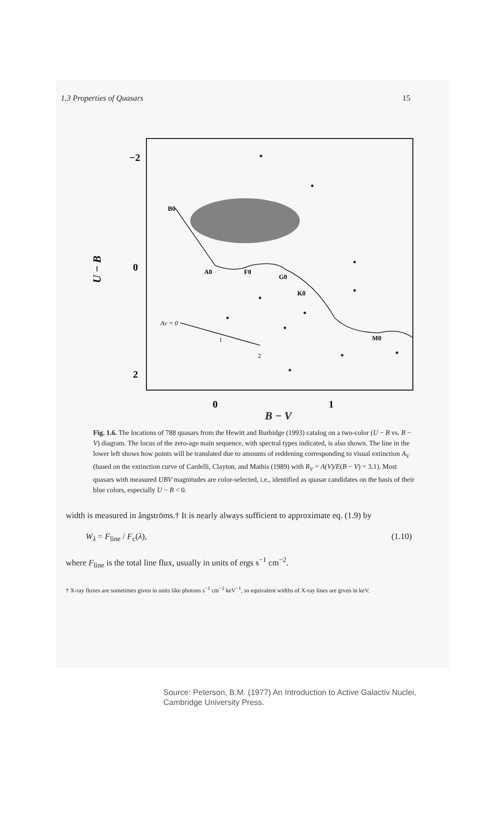1.3 Properties of Quasars 15
U − B
−2
0
2
0
1
B0
A0
F0
G0
K0
M0
AV = 0
1
2
B − V
Fig. 1.6. The locations of 788 quasars from the Hewitt and Burbidge (1993) catalog on a two-color (U − B vs. B − V) diagram. The locus of the zero-age main sequence, with spectral types indicated, is also shown. The line in the lower left shows how points will be translated due to amounts of reddening corresponding to visual extinction A<sub>V</sub> (based on the extinction curve of Cardelli, Clayton, and Mathis (1989) with R<sub>V</sub> = A(V)/E(B − V) = 3.1). Most quasars with measured UBV magnitudes are color-selected, i.e., identified as quasar candidates on the basis of their blue colors, especially U − B < 0.
width is measured in ångströms.† It is nearly always sufficient to approximate eq. (1.9) by
W<sub>λ</sub> = F<sub>line</sub> / F<sub>c</sub>(λ), (1.10)
where F<sub>line</sub> is the total line flux, usually in units of ergs s<sup>−1</sup> cm<sup>−2</sup>.
† X-ray fluxes are sometimes given in units like photons s<sup>−1</sup> cm<sup>−2</sup> keV<sup>−1</sup>, so equivalent widths of X-ray lines are given in keV.
Source: Peterson, B.M. (1977) An Introduction to Active Galactiv Nuclei,
Cambridge University Press.